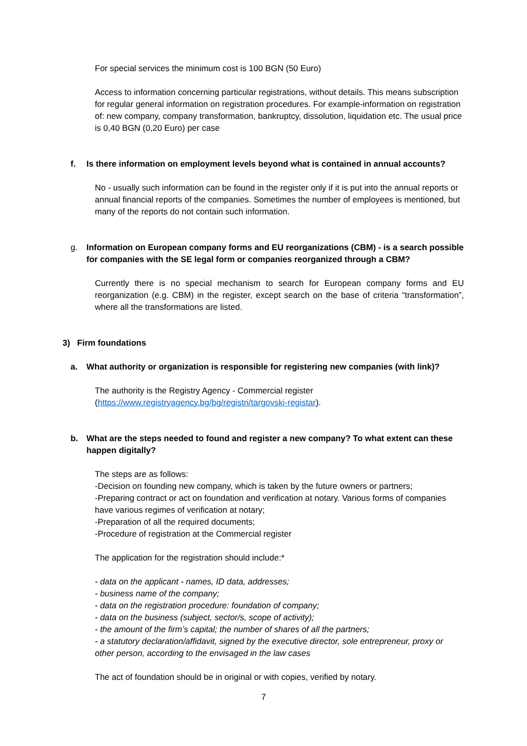For special services the minimum cost is 100 BGN (50 Euro)
Access to information concerning particular registrations, without details. This means subscription for regular general information on registration procedures. For example-information on registration of: new company, company transformation, bankruptcy, dissolution, liquidation etc. The usual price is 0,40 BGN (0,20 Euro) per case
f. Is there information on employment levels beyond what is contained in annual accounts?
No - usually such information can be found in the register only if it is put into the annual reports or annual financial reports of the companies. Sometimes the number of employees is mentioned, but many of the reports do not contain such information.
g. Information on European company forms and EU reorganizations (CBM) - is a search possible for companies with the SE legal form or companies reorganized through a CBM?
Currently there is no special mechanism to search for European company forms and EU reorganization (e.g. CBM) in the register, except search on the base of criteria “transformation”, where all the transformations are listed.
3) Firm foundations
a. What authority or organization is responsible for registering new companies (with link)?
The authority is the Registry Agency - Commercial register (https://www.registryagency.bg/bg/registri/targovski-registar).
b. What are the steps needed to found and register a new company? To what extent can these happen digitally?
The steps are as follows:
-Decision on founding new company, which is taken by the future owners or partners;
-Preparing contract or act on foundation and verification at notary. Various forms of companies have various regimes of verification at notary;
-Preparation of all the required documents;
-Procedure of registration at the Commercial register
The application for the registration should include:*
- data on the applicant - names, ID data, addresses;
- business name of the company;
- data on the registration procedure: foundation of company;
- data on the business (subject, sector/s, scope of activity);
- the amount of the firm’s capital; the number of shares of all the partners;
- a statutory declaration/affidavit, signed by the executive director, sole entrepreneur, proxy or other person, according to the envisaged in the law cases
The act of foundation should be in original or with copies, verified by notary.
7